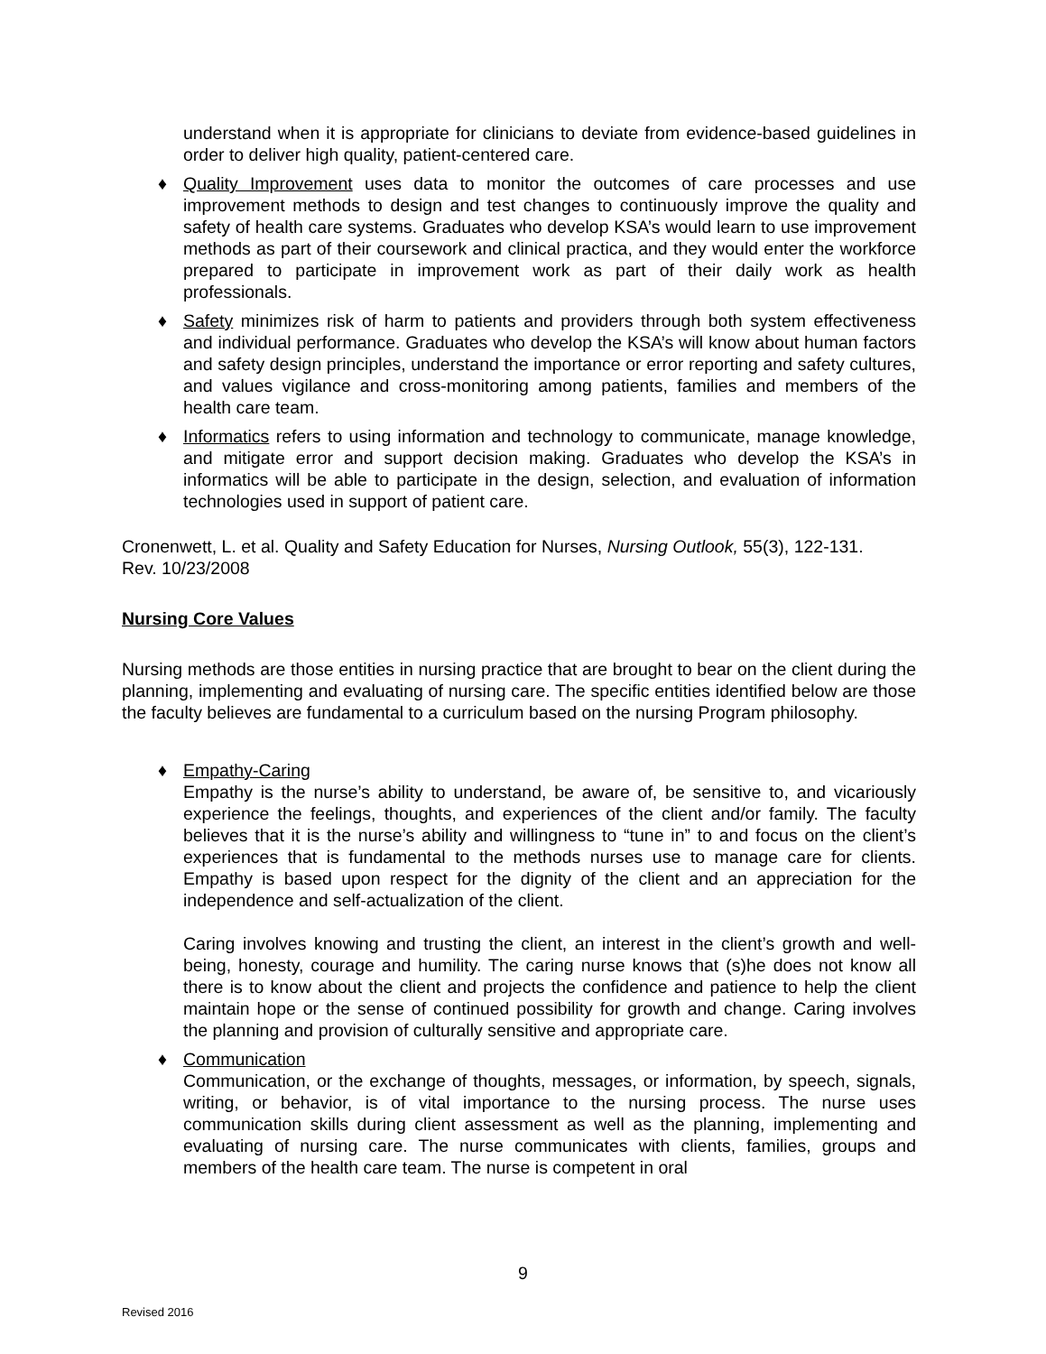understand when it is appropriate for clinicians to deviate from evidence-based guidelines in order to deliver high quality, patient-centered care.
♦ Quality Improvement uses data to monitor the outcomes of care processes and use improvement methods to design and test changes to continuously improve the quality and safety of health care systems. Graduates who develop KSA’s would learn to use improvement methods as part of their coursework and clinical practica, and they would enter the workforce prepared to participate in improvement work as part of their daily work as health professionals.
♦ Safety minimizes risk of harm to patients and providers through both system effectiveness and individual performance. Graduates who develop the KSA’s will know about human factors and safety design principles, understand the importance or error reporting and safety cultures, and values vigilance and cross-monitoring among patients, families and members of the health care team.
♦ Informatics refers to using information and technology to communicate, manage knowledge, and mitigate error and support decision making. Graduates who develop the KSA’s in informatics will be able to participate in the design, selection, and evaluation of information technologies used in support of patient care.
Cronenwett, L. et al. Quality and Safety Education for Nurses, Nursing Outlook, 55(3), 122-131.
Rev. 10/23/2008
Nursing Core Values
Nursing methods are those entities in nursing practice that are brought to bear on the client during the planning, implementing and evaluating of nursing care. The specific entities identified below are those the faculty believes are fundamental to a curriculum based on the nursing Program philosophy.
♦ Empathy-Caring
Empathy is the nurse’s ability to understand, be aware of, be sensitive to, and vicariously experience the feelings, thoughts, and experiences of the client and/or family. The faculty believes that it is the nurse’s ability and willingness to “tune in” to and focus on the client’s experiences that is fundamental to the methods nurses use to manage care for clients. Empathy is based upon respect for the dignity of the client and an appreciation for the independence and self-actualization of the client.
Caring involves knowing and trusting the client, an interest in the client’s growth and well-being, honesty, courage and humility. The caring nurse knows that (s)he does not know all there is to know about the client and projects the confidence and patience to help the client maintain hope or the sense of continued possibility for growth and change. Caring involves the planning and provision of culturally sensitive and appropriate care.
♦ Communication
Communication, or the exchange of thoughts, messages, or information, by speech, signals, writing, or behavior, is of vital importance to the nursing process. The nurse uses communication skills during client assessment as well as the planning, implementing and evaluating of nursing care. The nurse communicates with clients, families, groups and members of the health care team. The nurse is competent in oral
9
Revised 2016